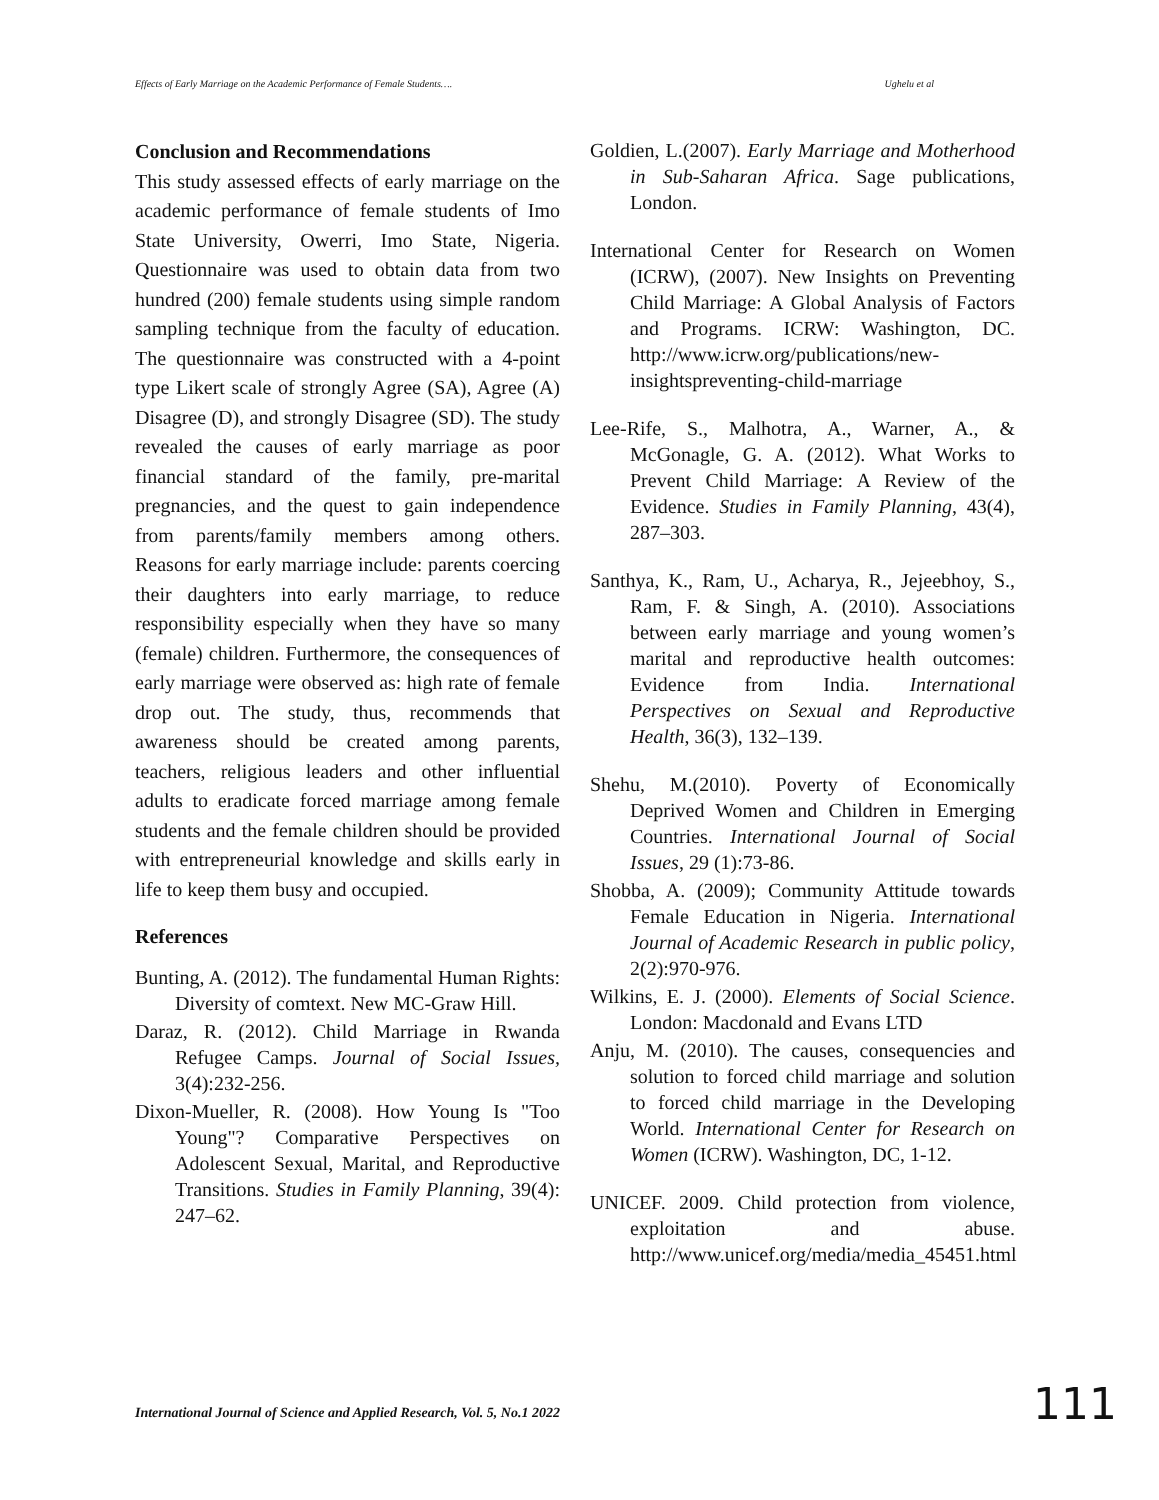Effects of Early Marriage on the Academic Performance of Female Students…. Ughelu et al
Conclusion and Recommendations
This study assessed effects of early marriage on the academic performance of female students of Imo State University, Owerri, Imo State, Nigeria. Questionnaire was used to obtain data from two hundred (200) female students using simple random sampling technique from the faculty of education. The questionnaire was constructed with a 4-point type Likert scale of strongly Agree (SA), Agree (A) Disagree (D), and strongly Disagree (SD). The study revealed the causes of early marriage as poor financial standard of the family, pre-marital pregnancies, and the quest to gain independence from parents/family members among others. Reasons for early marriage include: parents coercing their daughters into early marriage, to reduce responsibility especially when they have so many (female) children. Furthermore, the consequences of early marriage were observed as: high rate of female drop out. The study, thus, recommends that awareness should be created among parents, teachers, religious leaders and other influential adults to eradicate forced marriage among female students and the female children should be provided with entrepreneurial knowledge and skills early in life to keep them busy and occupied.
References
Bunting, A. (2012). The fundamental Human Rights: Diversity of comtext. New MC-Graw Hill.
Daraz, R. (2012). Child Marriage in Rwanda Refugee Camps. Journal of Social Issues, 3(4):232-256.
Dixon-Mueller, R. (2008). How Young Is "Too Young"? Comparative Perspectives on Adolescent Sexual, Marital, and Reproductive Transitions. Studies in Family Planning, 39(4): 247–62.
Goldien, L.(2007). Early Marriage and Motherhood in Sub-Saharan Africa. Sage publications, London.
International Center for Research on Women (ICRW), (2007). New Insights on Preventing Child Marriage: A Global Analysis of Factors and Programs. ICRW: Washington, DC. http://www.icrw.org/publications/new-insightspreventing-child-marriage
Lee-Rife, S., Malhotra, A., Warner, A., & McGonagle, G. A. (2012). What Works to Prevent Child Marriage: A Review of the Evidence. Studies in Family Planning, 43(4), 287–303.
Santhya, K., Ram, U., Acharya, R., Jejeebhoy, S., Ram, F. & Singh, A. (2010). Associations between early marriage and young women’s marital and reproductive health outcomes: Evidence from India. International Perspectives on Sexual and Reproductive Health, 36(3), 132–139.
Shehu, M.(2010). Poverty of Economically Deprived Women and Children in Emerging Countries. International Journal of Social Issues, 29 (1):73-86.
Shobba, A. (2009); Community Attitude towards Female Education in Nigeria. International Journal of Academic Research in public policy, 2(2):970-976.
Wilkins, E. J. (2000). Elements of Social Science. London: Macdonald and Evans LTD
Anju, M. (2010). The causes, consequencies and solution to forced child marriage and solution to forced child marriage in the Developing World. International Center for Research on Women (ICRW). Washington, DC, 1-12.
UNICEF. 2009. Child protection from violence, exploitation and abuse. http://www.unicef.org/media/media_45451.html
International Journal of Science and Applied Research, Vol. 5, No.1 2022
111